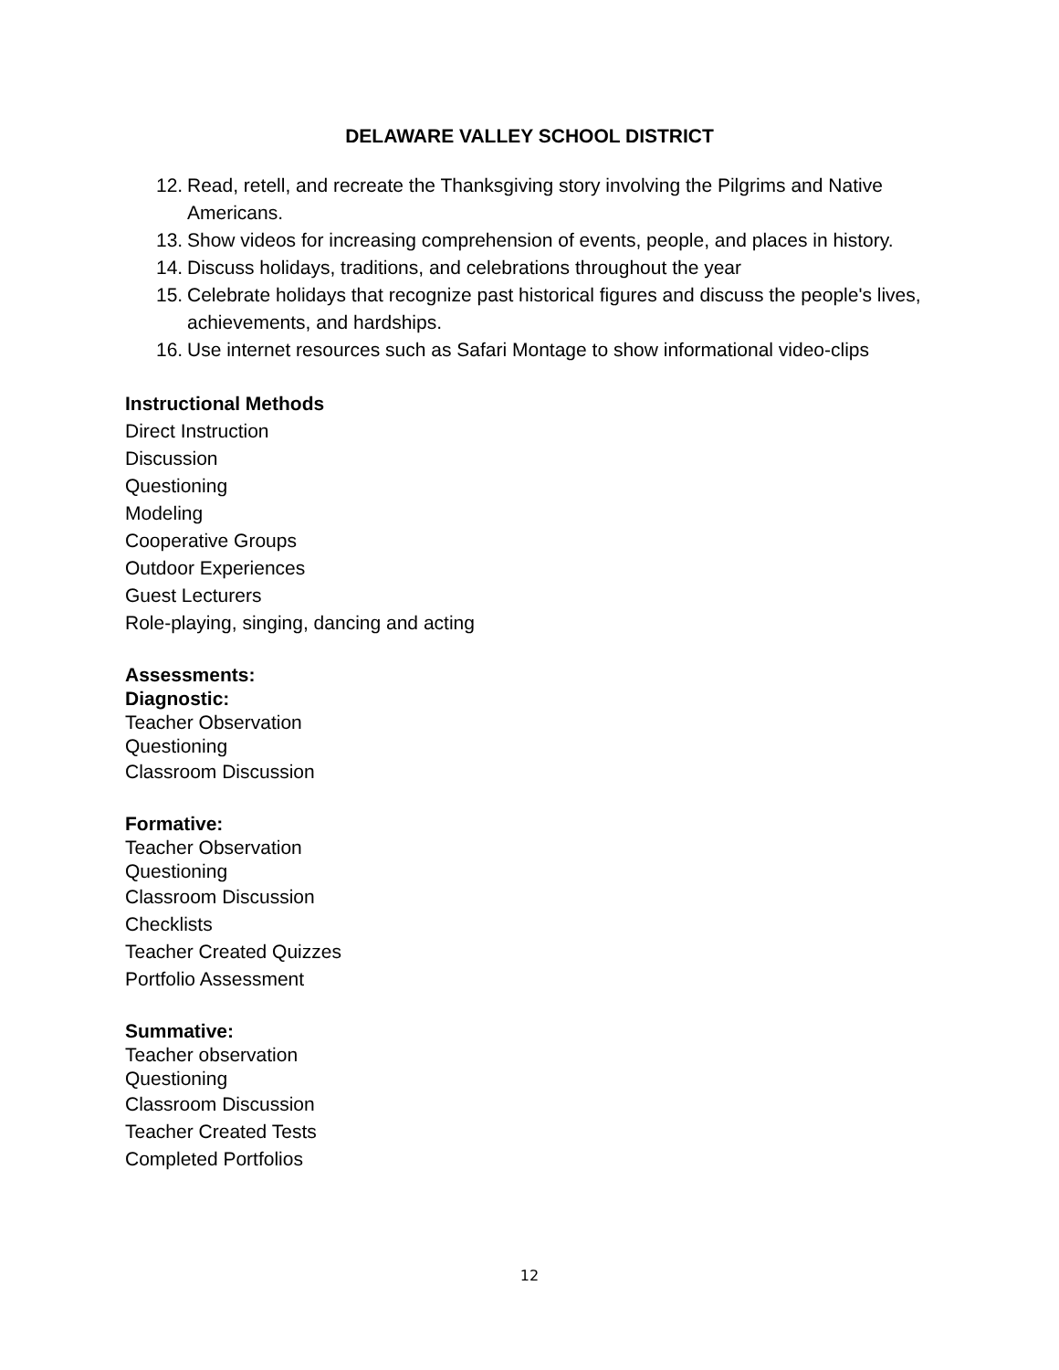DELAWARE VALLEY SCHOOL DISTRICT
12. Read, retell, and recreate the Thanksgiving story involving the Pilgrims and Native Americans.
13. Show videos for increasing comprehension of events, people, and places in history.
14. Discuss holidays, traditions, and celebrations throughout the year
15. Celebrate holidays that recognize past historical figures and discuss the people's lives, achievements, and hardships.
16. Use internet resources such as Safari Montage to show informational video-clips
Instructional Methods
Direct Instruction
Discussion
Questioning
Modeling
Cooperative Groups
Outdoor Experiences
Guest Lecturers
Role-playing, singing, dancing and acting
Assessments:
Diagnostic:
Teacher Observation
Questioning
Classroom Discussion
Formative:
Teacher Observation
Questioning
Classroom Discussion
Checklists
Teacher Created Quizzes
Portfolio Assessment
Summative:
Teacher observation
Questioning
Classroom Discussion
Teacher Created Tests
Completed Portfolios
12